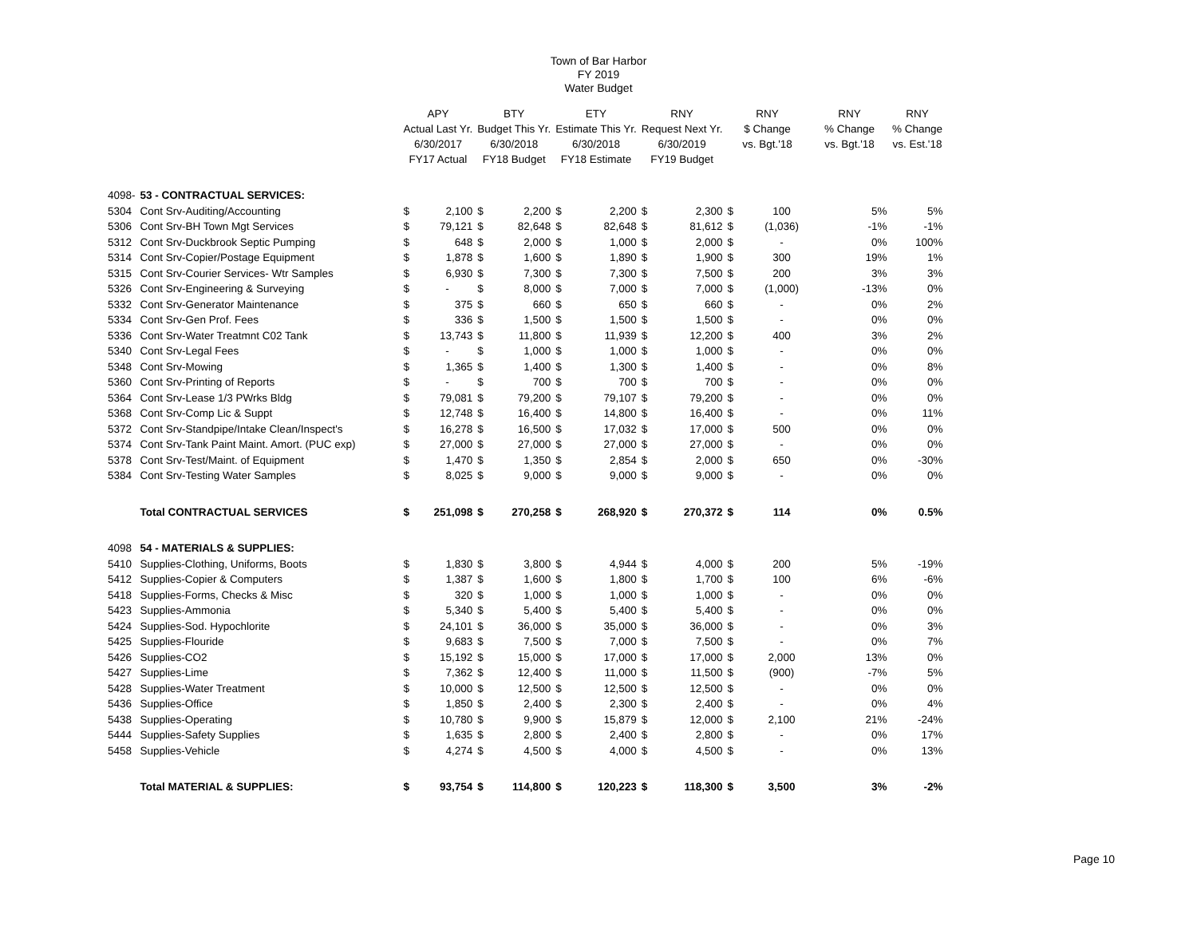Town of Bar Harbor
FY 2019
Water Budget
| | | APY Actual Last Yr. 6/30/2017 FY17 Actual | | BTY Budget This Yr. 6/30/2018 FY18 Budget | | ETY Estimate This Yr. 6/30/2018 FY18 Estimate | | RNY Request Next Yr. 6/30/2019 FY19 Budget | | RNY $ Change vs. Bgt.'18 | | RNY % Change vs. Bgt.'18 | RNY % Change vs. Est.'18 |
| --- | --- | --- | --- | --- | --- | --- | --- | --- | --- | --- | --- | --- | --- |
| 4098- | 53 - CONTRACTUAL SERVICES: | | | | | | | | | | | | |
| 5304 | Cont Srv-Auditing/Accounting | $ | 2,100 | $ | 2,200 | $ | 2,200 | $ | 2,300 | $ | 100 | 5% | 5% |
| 5306 | Cont Srv-BH Town Mgt Services | $ | 79,121 | $ | 82,648 | $ | 82,648 | $ | 81,612 | $ | (1,036) | -1% | -1% |
| 5312 | Cont Srv-Duckbrook Septic Pumping | $ | 648 | $ | 2,000 | $ | 1,000 | $ | 2,000 | $ | - | 0% | 100% |
| 5314 | Cont Srv-Copier/Postage Equipment | $ | 1,878 | $ | 1,600 | $ | 1,890 | $ | 1,900 | $ | 300 | 19% | 1% |
| 5315 | Cont Srv-Courier Services- Wtr Samples | $ | 6,930 | $ | 7,300 | $ | 7,300 | $ | 7,500 | $ | 200 | 3% | 3% |
| 5326 | Cont Srv-Engineering & Surveying | $ | - | $ | 8,000 | $ | 7,000 | $ | 7,000 | $ | (1,000) | -13% | 0% |
| 5332 | Cont Srv-Generator Maintenance | $ | 375 | $ | 660 | $ | 650 | $ | 660 | $ | - | 0% | 2% |
| 5334 | Cont Srv-Gen Prof. Fees | $ | 336 | $ | 1,500 | $ | 1,500 | $ | 1,500 | $ | - | 0% | 0% |
| 5336 | Cont Srv-Water Treatmnt C02 Tank | $ | 13,743 | $ | 11,800 | $ | 11,939 | $ | 12,200 | $ | 400 | 3% | 2% |
| 5340 | Cont Srv-Legal Fees | $ | - | $ | 1,000 | $ | 1,000 | $ | 1,000 | $ | - | 0% | 0% |
| 5348 | Cont Srv-Mowing | $ | 1,365 | $ | 1,400 | $ | 1,300 | $ | 1,400 | $ | - | 0% | 8% |
| 5360 | Cont Srv-Printing of Reports | $ | - | $ | 700 | $ | 700 | $ | 700 | $ | - | 0% | 0% |
| 5364 | Cont Srv-Lease 1/3 PWrks Bldg | $ | 79,081 | $ | 79,200 | $ | 79,107 | $ | 79,200 | $ | - | 0% | 0% |
| 5368 | Cont Srv-Comp Lic & Suppt | $ | 12,748 | $ | 16,400 | $ | 14,800 | $ | 16,400 | $ | - | 0% | 11% |
| 5372 | Cont Srv-Standpipe/Intake Clean/Inspect's | $ | 16,278 | $ | 16,500 | $ | 17,032 | $ | 17,000 | $ | 500 | 0% | 0% |
| 5374 | Cont Srv-Tank Paint Maint. Amort. (PUC exp) | $ | 27,000 | $ | 27,000 | $ | 27,000 | $ | 27,000 | $ | - | 0% | 0% |
| 5378 | Cont Srv-Test/Maint. of Equipment | $ | 1,470 | $ | 1,350 | $ | 2,854 | $ | 2,000 | $ | 650 | 0% | -30% |
| 5384 | Cont Srv-Testing Water Samples | $ | 8,025 | $ | 9,000 | $ | 9,000 | $ | 9,000 | $ | - | 0% | 0% |
| | Total CONTRACTUAL SERVICES | $ | 251,098 | $ | 270,258 | $ | 268,920 | $ | 270,372 | $ | 114 | 0% | 0.5% |
| 4098 | 54 - MATERIALS & SUPPLIES: | | | | | | | | | | | | |
| 5410 | Supplies-Clothing, Uniforms, Boots | $ | 1,830 | $ | 3,800 | $ | 4,944 | $ | 4,000 | $ | 200 | 5% | -19% |
| 5412 | Supplies-Copier & Computers | $ | 1,387 | $ | 1,600 | $ | 1,800 | $ | 1,700 | $ | 100 | 6% | -6% |
| 5418 | Supplies-Forms, Checks & Misc | $ | 320 | $ | 1,000 | $ | 1,000 | $ | 1,000 | $ | - | 0% | 0% |
| 5423 | Supplies-Ammonia | $ | 5,340 | $ | 5,400 | $ | 5,400 | $ | 5,400 | $ | - | 0% | 0% |
| 5424 | Supplies-Sod. Hypochlorite | $ | 24,101 | $ | 36,000 | $ | 35,000 | $ | 36,000 | $ | - | 0% | 3% |
| 5425 | Supplies-Flouride | $ | 9,683 | $ | 7,500 | $ | 7,000 | $ | 7,500 | $ | - | 0% | 7% |
| 5426 | Supplies-CO2 | $ | 15,192 | $ | 15,000 | $ | 17,000 | $ | 17,000 | $ | 2,000 | 13% | 0% |
| 5427 | Supplies-Lime | $ | 7,362 | $ | 12,400 | $ | 11,000 | $ | 11,500 | $ | (900) | -7% | 5% |
| 5428 | Supplies-Water Treatment | $ | 10,000 | $ | 12,500 | $ | 12,500 | $ | 12,500 | $ | - | 0% | 0% |
| 5436 | Supplies-Office | $ | 1,850 | $ | 2,400 | $ | 2,300 | $ | 2,400 | $ | - | 0% | 4% |
| 5438 | Supplies-Operating | $ | 10,780 | $ | 9,900 | $ | 15,879 | $ | 12,000 | $ | 2,100 | 21% | -24% |
| 5444 | Supplies-Safety Supplies | $ | 1,635 | $ | 2,800 | $ | 2,400 | $ | 2,800 | $ | - | 0% | 17% |
| 5458 | Supplies-Vehicle | $ | 4,274 | $ | 4,500 | $ | 4,000 | $ | 4,500 | $ | - | 0% | 13% |
| | Total MATERIAL & SUPPLIES: | $ | 93,754 | $ | 114,800 | $ | 120,223 | $ | 118,300 | $ | 3,500 | 3% | -2% |
Page 10